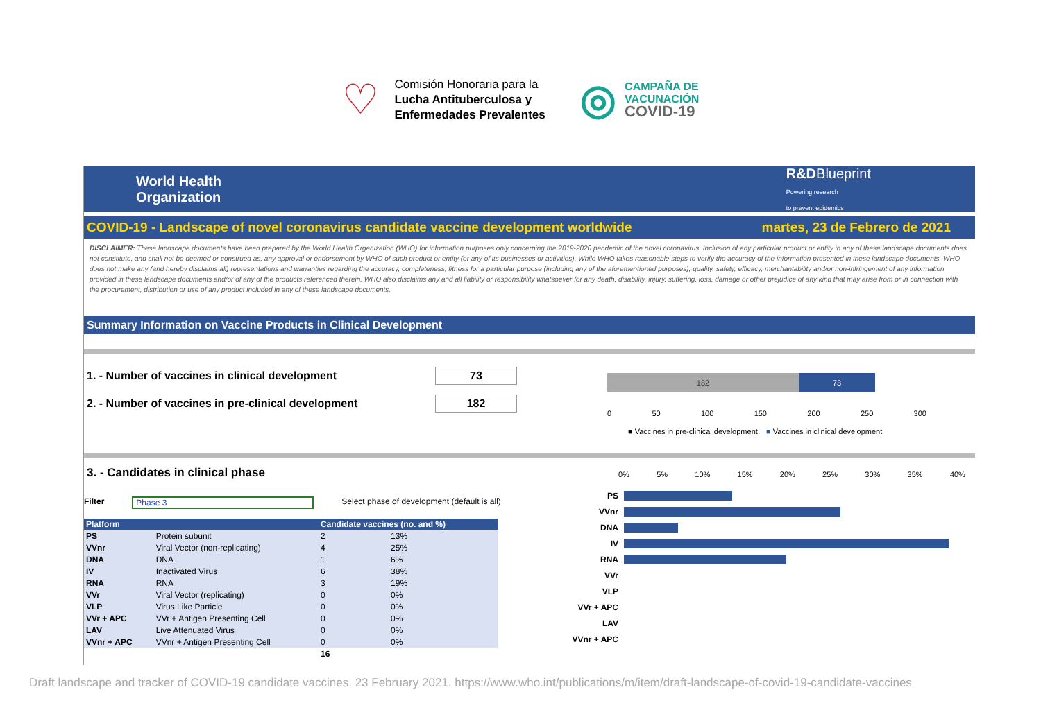♡
Comisión Honoraria para la
Lucha Antituberculosa y
Enfermedades Prevalentes
◎
CAMPAÑA DE
VACUNACIÓN
COVID-19
World Health
Organization
R&DBlueprint
Powering research
to prevent epidemics
COVID-19 - Landscape of novel coronavirus candidate vaccine development worldwide martes, 23 de Febrero de 2021
DISCLAIMER: These landscape documents have been prepared by the World Health Organization (WHO) for information purposes only concerning the 2019-2020 pandemic of the novel coronavirus. Inclusion of any particular product or entity in any of these landscape documents does not constitute, and shall not be deemed or construed as, any approval or endorsement by WHO of such product or entity (or any of its businesses or activities). While WHO takes reasonable steps to verify the accuracy of the information presented in these landscape documents, WHO does not make any (and hereby disclaims all) representations and warranties regarding the accuracy, completeness, fitness for a particular purpose (including any of the aforementioned purposes), quality, safety, efficacy, merchantability and/or non-infringement of any information provided in these landscape documents and/or of any of the products referenced therein. WHO also disclaims any and all liability or responsibility whatsoever for any death, disability, injury, suffering, loss, damage or other prejudice of any kind that may arise from or in connection with the procurement, distribution or use of any product included in any of these landscape documents.
Summary Information on Vaccine Products in Clinical Development
1. - Number of vaccines in clinical development 73
2. - Number of vaccines in pre-clinical development 182
182 73
0 50 100 150 200 250 300
■ Vaccines in pre-clinical development ■ Vaccines in clinical development
3. - Candidates in clinical phase
Filter Phase 3 Select phase of development (default is all)
| Platform | | Candidate vaccines (no. and %) | |
| --- | --- | --- | --- |
| PS | Protein subunit | 2 | 13% |
| VVnr | Viral Vector (non-replicating) | 4 | 25% |
| DNA | DNA | 1 | 6% |
| IV | Inactivated Virus | 6 | 38% |
| RNA | RNA | 3 | 19% |
| VVr | Viral Vector (replicating) | 0 | 0% |
| VLP | Virus Like Particle | 0 | 0% |
| VVr + APC | VVr + Antigen Presenting Cell | 0 | 0% |
| LAV | Live Attenuated Virus | 0 | 0% |
| VVnr + APC | VVnr + Antigen Presenting Cell | 0 | 0% |
| | | 16 | |
0% 5% 10% 15% 20% 25% 30% 35% 40%
PS
VVnr
DNA
IV
RNA
VVr
VLP
VVr + APC
LAV
VVnr + APC
Draft landscape and tracker of COVID-19 candidate vaccines. 23 February 2021. https://www.who.int/publications/m/item/draft-landscape-of-covid-19-candidate-vaccines